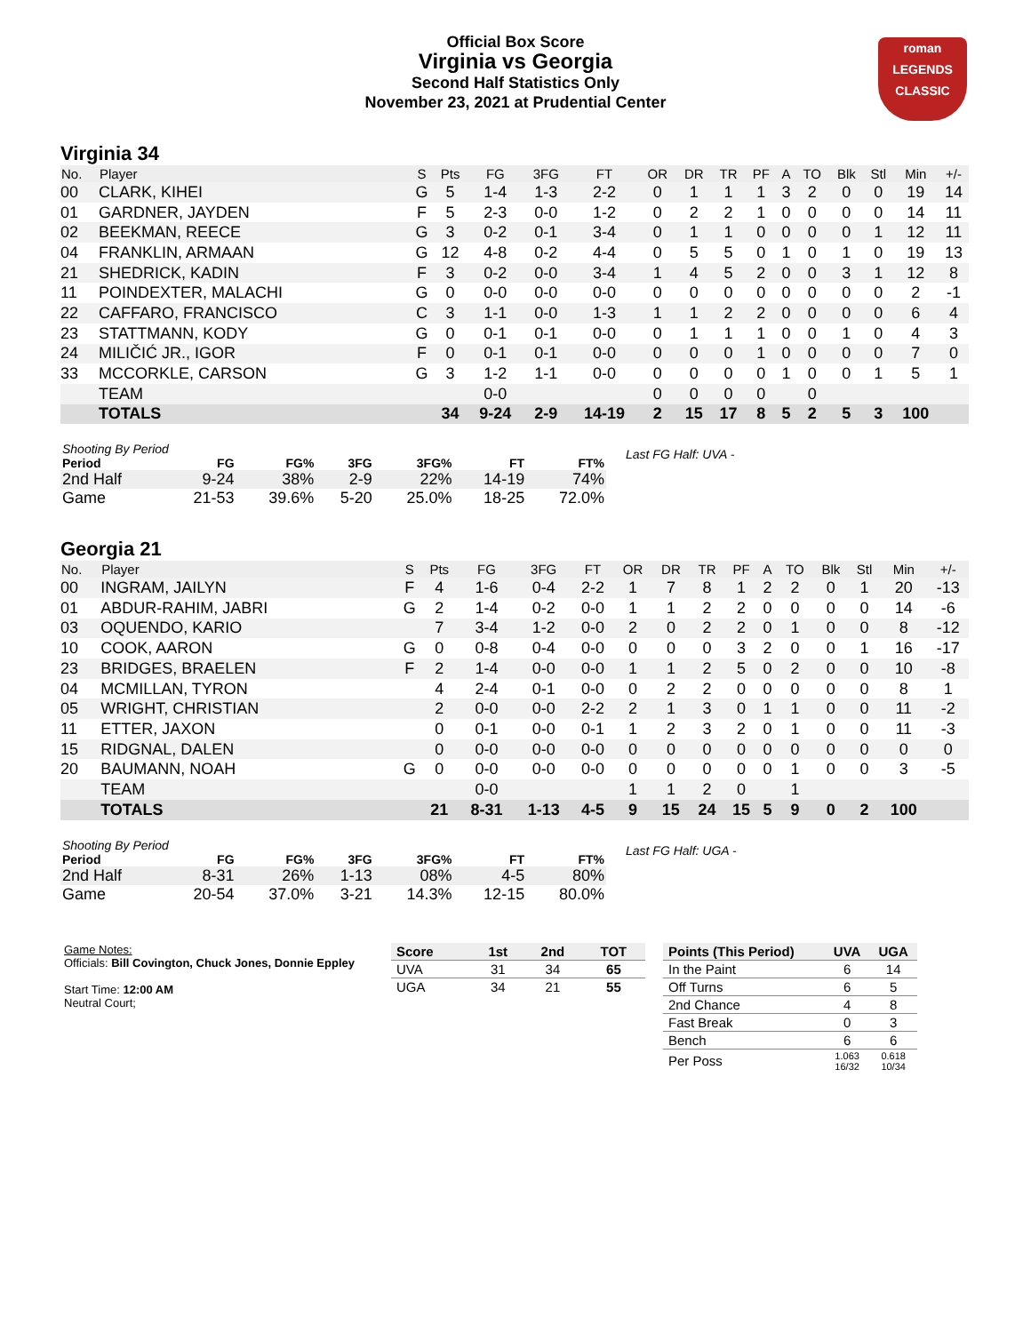Official Box Score
Virginia vs Georgia
Second Half Statistics Only
November 23, 2021 at Prudential Center
roman
LEGENDS
CLASSIC
Virginia 34
| No. | Player | S | Pts | FG | 3FG | FT | OR | DR | TR | PF | A | TO | Blk | Stl | Min | +/- |
| --- | --- | --- | --- | --- | --- | --- | --- | --- | --- | --- | --- | --- | --- | --- | --- | --- |
| 00 | CLARK, KIHEI | G | 5 | 1-4 | 1-3 | 2-2 | 0 | 1 | 1 | 1 | 3 | 2 | 0 | 0 | 19 | 14 |
| 01 | GARDNER, JAYDEN | F | 5 | 2-3 | 0-0 | 1-2 | 0 | 2 | 2 | 1 | 0 | 0 | 0 | 0 | 14 | 11 |
| 02 | BEEKMAN, REECE | G | 3 | 0-2 | 0-1 | 3-4 | 0 | 1 | 1 | 0 | 0 | 0 | 0 | 1 | 12 | 11 |
| 04 | FRANKLIN, ARMAAN | G | 12 | 4-8 | 0-2 | 4-4 | 0 | 5 | 5 | 0 | 1 | 0 | 1 | 0 | 19 | 13 |
| 21 | SHEDRICK, KADIN | F | 3 | 0-2 | 0-0 | 3-4 | 1 | 4 | 5 | 2 | 0 | 0 | 3 | 1 | 12 | 8 |
| 11 | POINDEXTER, MALACHI | G | 0 | 0-0 | 0-0 | 0-0 | 0 | 0 | 0 | 0 | 0 | 0 | 0 | 0 | 2 | -1 |
| 22 | CAFFARO, FRANCISCO | C | 3 | 1-1 | 0-0 | 1-3 | 1 | 1 | 2 | 2 | 0 | 0 | 0 | 0 | 6 | 4 |
| 23 | STATTMANN, KODY | G | 0 | 0-1 | 0-1 | 0-0 | 0 | 1 | 1 | 1 | 0 | 0 | 1 | 0 | 4 | 3 |
| 24 | MILIČIĆ JR., IGOR | F | 0 | 0-1 | 0-1 | 0-0 | 0 | 0 | 0 | 1 | 0 | 0 | 0 | 0 | 7 | 0 |
| 33 | MCCORKLE, CARSON | G | 3 | 1-2 | 1-1 | 0-0 | 0 | 0 | 0 | 0 | 1 | 0 | 0 | 1 | 5 | 1 |
| | TEAM | | | 0-0 | | | 0 | 0 | 0 | 0 | | 0 | | | | |
| | TOTALS | | 34 | 9-24 | 2-9 | 14-19 | 2 | 15 | 17 | 8 | 5 | 2 | 5 | 3 | 100 | |
| Shooting By Period | | | | | | |
| --- | --- | --- | --- | --- | --- | --- |
| Period | FG | FG% | 3FG | 3FG% | FT | FT% |
| 2nd Half | 9-24 | 38% | 2-9 | 22% | 14-19 | 74% |
| Game | 21-53 | 39.6% | 5-20 | 25.0% | 18-25 | 72.0% |
Last FG Half: UVA -
Georgia 21
| No. | Player | S | Pts | FG | 3FG | FT | OR | DR | TR | PF | A | TO | Blk | Stl | Min | +/- |
| --- | --- | --- | --- | --- | --- | --- | --- | --- | --- | --- | --- | --- | --- | --- | --- | --- |
| 00 | INGRAM, JAILYN | F | 4 | 1-6 | 0-4 | 2-2 | 1 | 7 | 8 | 1 | 2 | 2 | 0 | 1 | 20 | -13 |
| 01 | ABDUR-RAHIM, JABRI | G | 2 | 1-4 | 0-2 | 0-0 | 1 | 1 | 2 | 2 | 0 | 0 | 0 | 0 | 14 | -6 |
| 03 | OQUENDO, KARIO | | 7 | 3-4 | 1-2 | 0-0 | 2 | 0 | 2 | 2 | 0 | 1 | 0 | 0 | 8 | -12 |
| 10 | COOK, AARON | G | 0 | 0-8 | 0-4 | 0-0 | 0 | 0 | 0 | 3 | 2 | 0 | 0 | 1 | 16 | -17 |
| 23 | BRIDGES, BRAELEN | F | 2 | 1-4 | 0-0 | 0-0 | 1 | 1 | 2 | 5 | 0 | 2 | 0 | 0 | 10 | -8 |
| 04 | MCMILLAN, TYRON | | 4 | 2-4 | 0-1 | 0-0 | 0 | 2 | 2 | 0 | 0 | 0 | 0 | 0 | 8 | 1 |
| 05 | WRIGHT, CHRISTIAN | | 2 | 0-0 | 0-0 | 2-2 | 2 | 1 | 3 | 0 | 1 | 1 | 0 | 0 | 11 | -2 |
| 11 | ETTER, JAXON | | 0 | 0-1 | 0-0 | 0-1 | 1 | 2 | 3 | 2 | 0 | 1 | 0 | 0 | 11 | -3 |
| 15 | RIDGNAL, DALEN | | 0 | 0-0 | 0-0 | 0-0 | 0 | 0 | 0 | 0 | 0 | 0 | 0 | 0 | 0 | 0 |
| 20 | BAUMANN, NOAH | G | 0 | 0-0 | 0-0 | 0-0 | 0 | 0 | 0 | 0 | 0 | 1 | 0 | 0 | 3 | -5 |
| | TEAM | | | 0-0 | | | 1 | 1 | 2 | 0 | | 1 | | | | |
| | TOTALS | | 21 | 8-31 | 1-13 | 4-5 | 9 | 15 | 24 | 15 | 5 | 9 | 0 | 2 | 100 | |
| Shooting By Period | | | | | | |
| --- | --- | --- | --- | --- | --- | --- |
| Period | FG | FG% | 3FG | 3FG% | FT | FT% |
| 2nd Half | 8-31 | 26% | 1-13 | 08% | 4-5 | 80% |
| Game | 20-54 | 37.0% | 3-21 | 14.3% | 12-15 | 80.0% |
Last FG Half: UGA -
Game Notes:
Officials: Bill Covington, Chuck Jones, Donnie Eppley
Start Time: 12:00 AM
Neutral Court;
| Score | 1st | 2nd | TOT |
| --- | --- | --- | --- |
| UVA | 31 | 34 | 65 |
| UGA | 34 | 21 | 55 |
| Points (This Period) | UVA | UGA |
| --- | --- | --- |
| In the Paint | 6 | 14 |
| Off Turns | 6 | 5 |
| 2nd Chance | 4 | 8 |
| Fast Break | 0 | 3 |
| Bench | 6 | 6 |
| Per Poss | 1.063 16/32 | 0.618 10/34 |